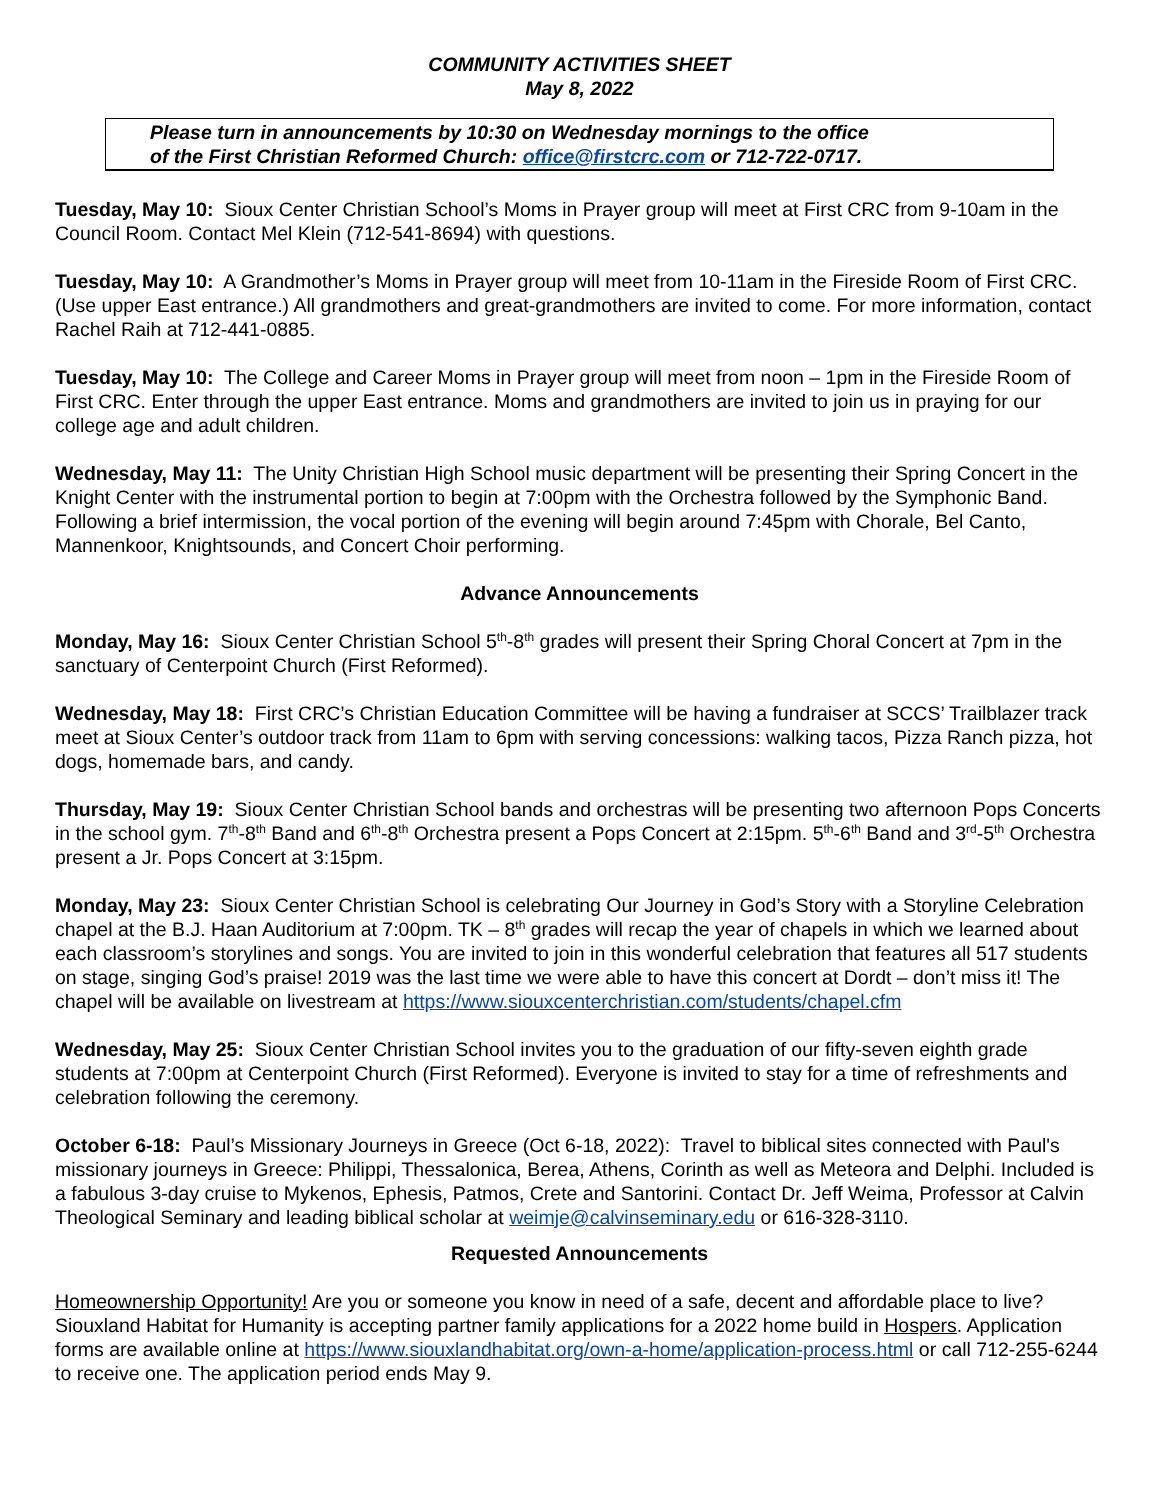COMMUNITY ACTIVITIES SHEET
May 8, 2022
Please turn in announcements by 10:30 on Wednesday mornings to the office
of the First Christian Reformed Church: office@firstcrc.com or 712-722-0717.
Tuesday, May 10: Sioux Center Christian School’s Moms in Prayer group will meet at First CRC from 9-10am in the Council Room. Contact Mel Klein (712-541-8694) with questions.
Tuesday, May 10: A Grandmother’s Moms in Prayer group will meet from 10-11am in the Fireside Room of First CRC. (Use upper East entrance.) All grandmothers and great-grandmothers are invited to come. For more information, contact Rachel Raih at 712-441-0885.
Tuesday, May 10: The College and Career Moms in Prayer group will meet from noon – 1pm in the Fireside Room of First CRC. Enter through the upper East entrance. Moms and grandmothers are invited to join us in praying for our college age and adult children.
Wednesday, May 11: The Unity Christian High School music department will be presenting their Spring Concert in the Knight Center with the instrumental portion to begin at 7:00pm with the Orchestra followed by the Symphonic Band. Following a brief intermission, the vocal portion of the evening will begin around 7:45pm with Chorale, Bel Canto, Mannenkoor, Knightsounds, and Concert Choir performing.
Advance Announcements
Monday, May 16: Sioux Center Christian School 5<sup>th</sup>-8<sup>th</sup> grades will present their Spring Choral Concert at 7pm in the sanctuary of Centerpoint Church (First Reformed).
Wednesday, May 18: First CRC’s Christian Education Committee will be having a fundraiser at SCCS’ Trailblazer track meet at Sioux Center’s outdoor track from 11am to 6pm with serving concessions: walking tacos, Pizza Ranch pizza, hot dogs, homemade bars, and candy.
Thursday, May 19: Sioux Center Christian School bands and orchestras will be presenting two afternoon Pops Concerts in the school gym. 7<sup>th</sup>-8<sup>th</sup> Band and 6<sup>th</sup>-8<sup>th</sup> Orchestra present a Pops Concert at 2:15pm. 5<sup>th</sup>-6<sup>th</sup> Band and 3<sup>rd</sup>-5<sup>th</sup> Orchestra present a Jr. Pops Concert at 3:15pm.
Monday, May 23: Sioux Center Christian School is celebrating Our Journey in God’s Story with a Storyline Celebration chapel at the B.J. Haan Auditorium at 7:00pm. TK – 8<sup>th</sup> grades will recap the year of chapels in which we learned about each classroom’s storylines and songs. You are invited to join in this wonderful celebration that features all 517 students on stage, singing God’s praise! 2019 was the last time we were able to have this concert at Dordt – don’t miss it! The chapel will be available on livestream at https://www.siouxcenterchristian.com/students/chapel.cfm
Wednesday, May 25: Sioux Center Christian School invites you to the graduation of our fifty-seven eighth grade students at 7:00pm at Centerpoint Church (First Reformed). Everyone is invited to stay for a time of refreshments and celebration following the ceremony.
October 6-18: Paul’s Missionary Journeys in Greece (Oct 6-18, 2022): Travel to biblical sites connected with Paul's missionary journeys in Greece: Philippi, Thessalonica, Berea, Athens, Corinth as well as Meteora and Delphi. Included is a fabulous 3-day cruise to Mykenos, Ephesis, Patmos, Crete and Santorini. Contact Dr. Jeff Weima, Professor at Calvin Theological Seminary and leading biblical scholar at weimje@calvinseminary.edu or 616-328-3110.
Requested Announcements
Homeownership Opportunity! Are you or someone you know in need of a safe, decent and affordable place to live? Siouxland Habitat for Humanity is accepting partner family applications for a 2022 home build in Hospers. Application forms are available online at https://www.siouxlandhabitat.org/own-a-home/application-process.html or call 712-255-6244 to receive one. The application period ends May 9.